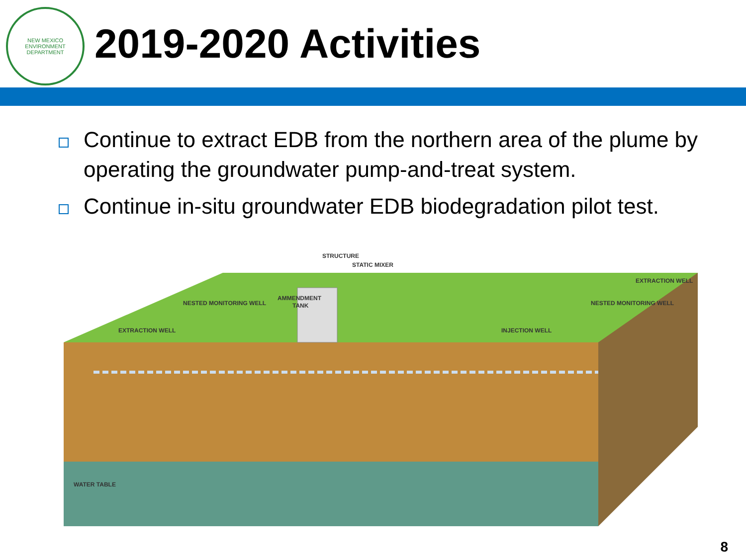NEW MEXICO
ENVIRONMENT DEPARTMENT
2019-2020 Activities
Continue to extract EDB from the northern area of the plume by operating the groundwater pump-and-treat system.
Continue in-situ groundwater EDB biodegradation pilot test.
STRUCTURE
STATIC MIXER
AMMENDMENT
TANK
NESTED MONITORING WELL
EXTRACTION WELL
INJECTION WELL
NESTED MONITORING WELL
EXTRACTION WELL
WATER TABLE
8